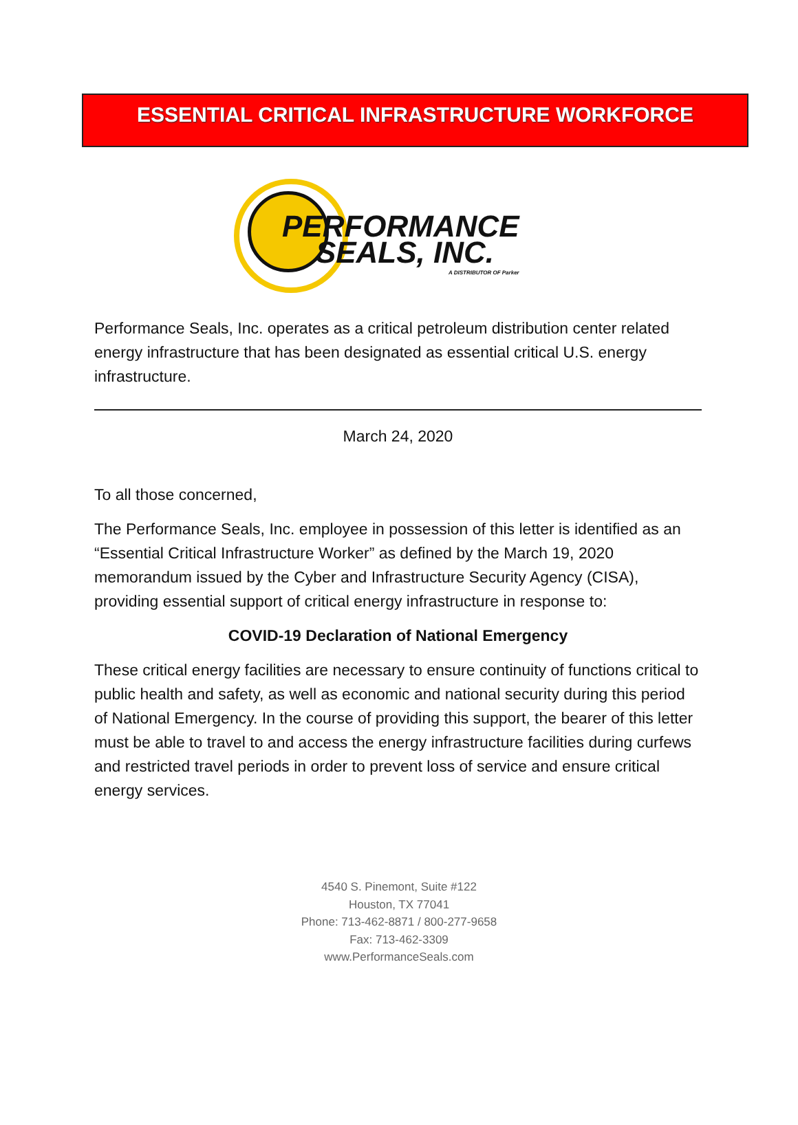ESSENTIAL CRITICAL INFRASTRUCTURE WORKFORCE
PERFORMANCE
SEALS, INC.
A DISTRIBUTOR OF Parker
Performance Seals, Inc. operates as a critical petroleum distribution center related energy infrastructure that has been designated as essential critical U.S. energy infrastructure.
March 24, 2020
To all those concerned,
The Performance Seals, Inc. employee in possession of this letter is identified as an “Essential Critical Infrastructure Worker” as defined by the March 19, 2020 memorandum issued by the Cyber and Infrastructure Security Agency (CISA), providing essential support of critical energy infrastructure in response to:
COVID-19 Declaration of National Emergency
These critical energy facilities are necessary to ensure continuity of functions critical to public health and safety, as well as economic and national security during this period of National Emergency. In the course of providing this support, the bearer of this letter must be able to travel to and access the energy infrastructure facilities during curfews and restricted travel periods in order to prevent loss of service and ensure critical energy services.
4540 S. Pinemont, Suite #122
Houston, TX 77041
Phone: 713-462-8871 / 800-277-9658
Fax: 713-462-3309
www.PerformanceSeals.com